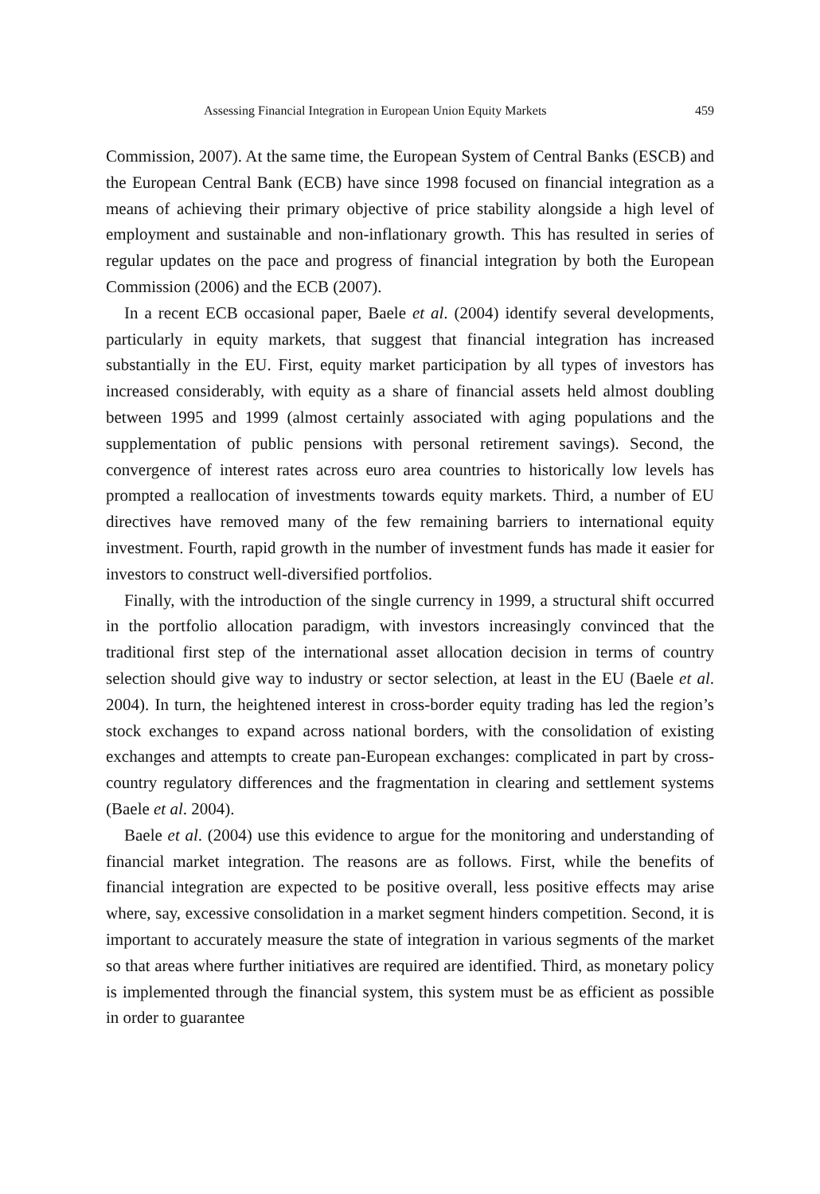Assessing Financial Integration in European Union Equity Markets 459
Commission, 2007). At the same time, the European System of Central Banks (ESCB) and the European Central Bank (ECB) have since 1998 focused on financial integration as a means of achieving their primary objective of price stability alongside a high level of employment and sustainable and non-inflationary growth. This has resulted in series of regular updates on the pace and progress of financial integration by both the European Commission (2006) and the ECB (2007).
In a recent ECB occasional paper, Baele et al. (2004) identify several developments, particularly in equity markets, that suggest that financial integration has increased substantially in the EU. First, equity market participation by all types of investors has increased considerably, with equity as a share of financial assets held almost doubling between 1995 and 1999 (almost certainly associated with aging populations and the supplementation of public pensions with personal retirement savings). Second, the convergence of interest rates across euro area countries to historically low levels has prompted a reallocation of investments towards equity markets. Third, a number of EU directives have removed many of the few remaining barriers to international equity investment. Fourth, rapid growth in the number of investment funds has made it easier for investors to construct well-diversified portfolios.
Finally, with the introduction of the single currency in 1999, a structural shift occurred in the portfolio allocation paradigm, with investors increasingly convinced that the traditional first step of the international asset allocation decision in terms of country selection should give way to industry or sector selection, at least in the EU (Baele et al. 2004). In turn, the heightened interest in cross-border equity trading has led the region’s stock exchanges to expand across national borders, with the consolidation of existing exchanges and attempts to create pan-European exchanges: complicated in part by cross-country regulatory differences and the fragmentation in clearing and settlement systems (Baele et al. 2004).
Baele et al. (2004) use this evidence to argue for the monitoring and understanding of financial market integration. The reasons are as follows. First, while the benefits of financial integration are expected to be positive overall, less positive effects may arise where, say, excessive consolidation in a market segment hinders competition. Second, it is important to accurately measure the state of integration in various segments of the market so that areas where further initiatives are required are identified. Third, as monetary policy is implemented through the financial system, this system must be as efficient as possible in order to guarantee